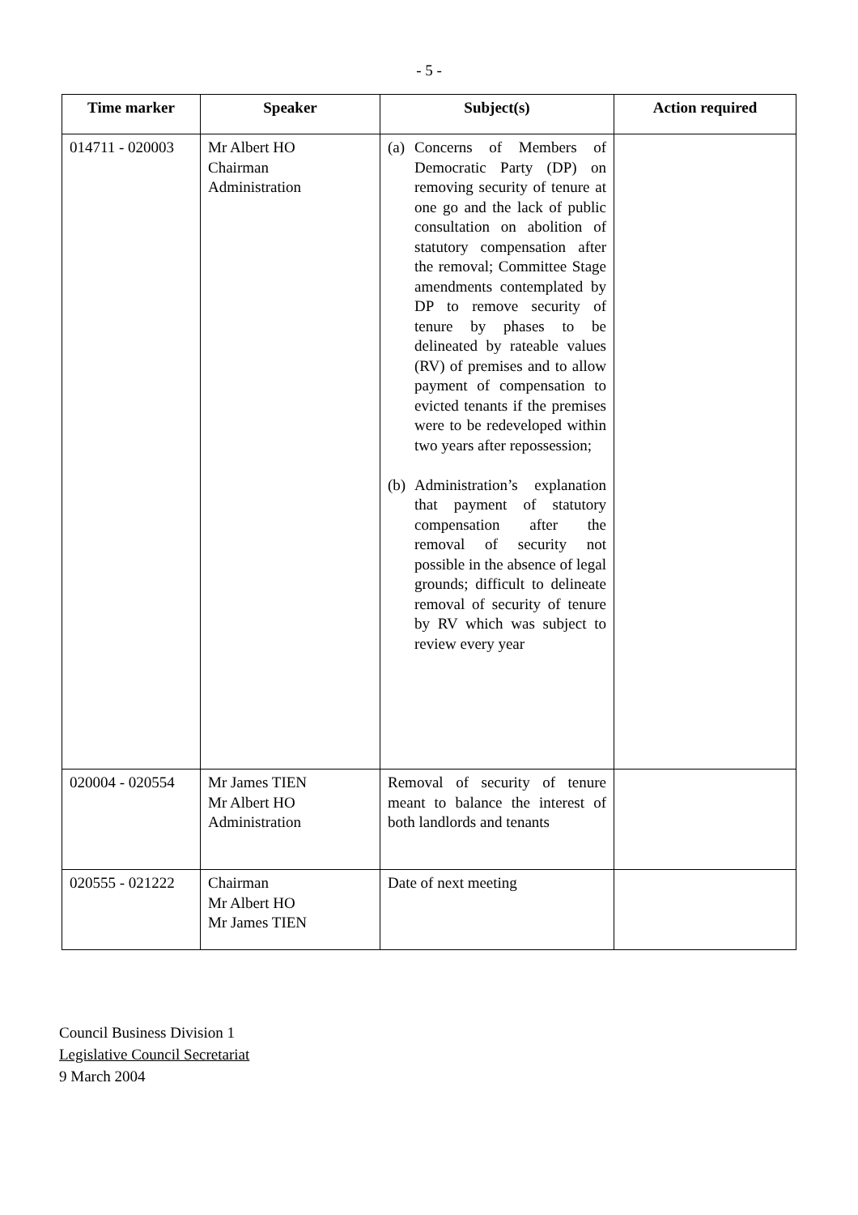- 5 -
| Time marker | Speaker | Subject(s) | Action required |
| --- | --- | --- | --- |
| 014711 - 020003 | Mr Albert HO Chairman Administration | (a) Concerns of Members of Democratic Party (DP) on removing security of tenure at one go and the lack of public consultation on abolition of statutory compensation after the removal; Committee Stage amendments contemplated by DP to remove security of tenure by phases to be delineated by rateable values (RV) of premises and to allow payment of compensation to evicted tenants if the premises were to be redeveloped within two years after repossession; (b) Administration’s explanation that payment of statutory compensation after the removal of security not possible in the absence of legal grounds; difficult to delineate removal of security of tenure by RV which was subject to review every year | |
| 020004 - 020554 | Mr James TIEN Mr Albert HO Administration | Removal of security of tenure meant to balance the interest of both landlords and tenants | |
| 020555 - 021222 | Chairman Mr Albert HO Mr James TIEN | Date of next meeting | |
Council Business Division 1
Legislative Council Secretariat
9 March 2004